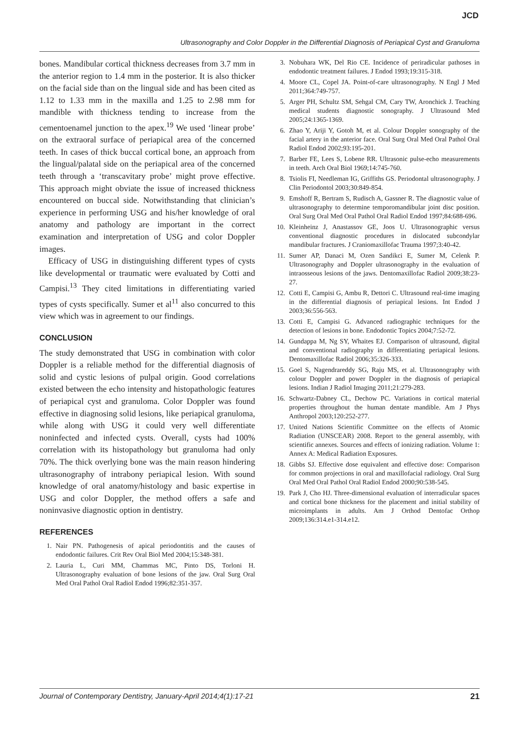JCD
Ultrasonography and Color Doppler in the Differential Diagnosis of Periapical Cyst and Granuloma
bones. Mandibular cortical thickness decreases from 3.7 mm in the anterior region to 1.4 mm in the posterior. It is also thicker on the facial side than on the lingual side and has been cited as 1.12 to 1.33 mm in the maxilla and 1.25 to 2.98 mm for mandible with thickness tending to increase from the cementoenamel junction to the apex.<sup>19</sup> We used ‘linear probe’ on the extraoral surface of periapical area of the concerned teeth. In cases of thick buccal cortical bone, an approach from the lingual/palatal side on the periapical area of the concerned teeth through a ‘transcavitary probe’ might prove effective. This approach might obviate the issue of increased thickness encountered on buccal side. Notwithstanding that clinician’s experience in performing USG and his/her knowledge of oral anatomy and pathology are important in the correct examination and interpretation of USG and color Doppler images.
Efficacy of USG in distinguishing different types of cysts like developmental or traumatic were evaluated by Cotti and Campisi.<sup>13</sup> They cited limitations in differentiating varied types of cysts specifically. Sumer et al<sup>11</sup> also concurred to this view which was in agreement to our findings.
CONCLUSION
The study demonstrated that USG in combination with color Doppler is a reliable method for the differential diagnosis of solid and cystic lesions of pulpal origin. Good correlations existed between the echo intensity and histopathologic features of periapical cyst and granuloma. Color Doppler was found effective in diagnosing solid lesions, like periapical granuloma, while along with USG it could very well differentiate noninfected and infected cysts. Overall, cysts had 100% correlation with its histopathology but granuloma had only 70%. The thick overlying bone was the main reason hindering ultrasonography of intrabony periapical lesion. With sound knowledge of oral anatomy/histology and basic expertise in USG and color Doppler, the method offers a safe and noninvasive diagnostic option in dentistry.
REFERENCES
1. Nair PN. Pathogenesis of apical periodontitis and the causes of endodontic failures. Crit Rev Oral Biol Med 2004;15:348-381.
2. Lauria L, Curi MM, Chammas MC, Pinto DS, Torloni H. Ultrasonography evaluation of bone lesions of the jaw. Oral Surg Oral Med Oral Pathol Oral Radiol Endod 1996;82:351-357.
3. Nobuhara WK, Del Rio CE. Incidence of periradicular pathoses in endodontic treatment failures. J Endod 1993;19:315-318.
4. Moore CL, Copel JA. Point-of-care ultrasonography. N Engl J Med 2011;364:749-757.
5. Arger PH, Schultz SM, Sehgal CM, Cary TW, Aronchick J. Teaching medical students diagnostic sonography. J Ultrasound Med 2005;24:1365-1369.
6. Zhao Y, Ariji Y, Gotoh M, et al. Colour Doppler sonography of the facial artery in the anterior face. Oral Surg Oral Med Oral Pathol Oral Radiol Endod 2002;93:195-201.
7. Barber FE, Lees S, Lobene RR. Ultrasonic pulse-echo measurements in teeth. Arch Oral Biol 1969;14:745-760.
8. Tsiolis FI, Needleman IG, Griffiths GS. Periodontal ultrasonography. J Clin Periodontol 2003;30:849-854.
9. Emshoff R, Bertram S, Rudisch A, Gassner R. The diagnostic value of ultrasonography to determine temporomandibular joint disc position. Oral Surg Oral Med Oral Pathol Oral Radiol Endod 1997;84:688-696.
10. Kleinheinz J, Anastassov GE, Joos U. Ultrasonographic versus conventional diagnostic procedures in dislocated subcondylar mandibular fractures. J Craniomaxillofac Trauma 1997;3:40-42.
11. Sumer AP, Danaci M, Ozen Sandikci E, Sumer M, Celenk P. Ultrasonography and Doppler ultrasonography in the evaluation of intraosseous lesions of the jaws. Dentomaxillofac Radiol 2009;38:23-27.
12. Cotti E, Campisi G, Ambu R, Dettori C. Ultrasound real-time imaging in the differential diagnosis of periapical lesions. Int Endod J 2003;36:556-563.
13. Cotti E, Campisi G. Advanced radiographic techniques for the detection of lesions in bone. Endodontic Topics 2004;7:52-72.
14. Gundappa M, Ng SY, Whaites EJ. Comparison of ultrasound, digital and conventional radiography in differentiating periapical lesions. Dentomaxillofac Radiol 2006;35:326-333.
15. Goel S, Nagendrareddy SG, Raju MS, et al. Ultrasonography with colour Doppler and power Doppler in the diagnosis of periapical lesions. Indian J Radiol Imaging 2011;21:279-283.
16. Schwartz-Dabney CL, Dechow PC. Variations in cortical material properties throughout the human dentate mandible. Am J Phys Anthropol 2003;120:252-277.
17. United Nations Scientific Committee on the effects of Atomic Radiation (UNSCEAR) 2008. Report to the general assembly, with scientific annexes. Sources and effects of ionizing radiation. Volume 1: Annex A: Medical Radiation Exposures.
18. Gibbs SJ. Effective dose equivalent and effective dose: Comparison for common projections in oral and maxillofacial radiology. Oral Surg Oral Med Oral Pathol Oral Radiol Endod 2000;90:538-545.
19. Park J, Cho HJ. Three-dimensional evaluation of interradicular spaces and cortical bone thickness for the placement and initial stability of microimplants in adults. Am J Orthod Dentofac Orthop 2009;136:314.e1-314.e12.
Journal of Contemporary Dentistry, January-April 2014;4(1):17-21 21